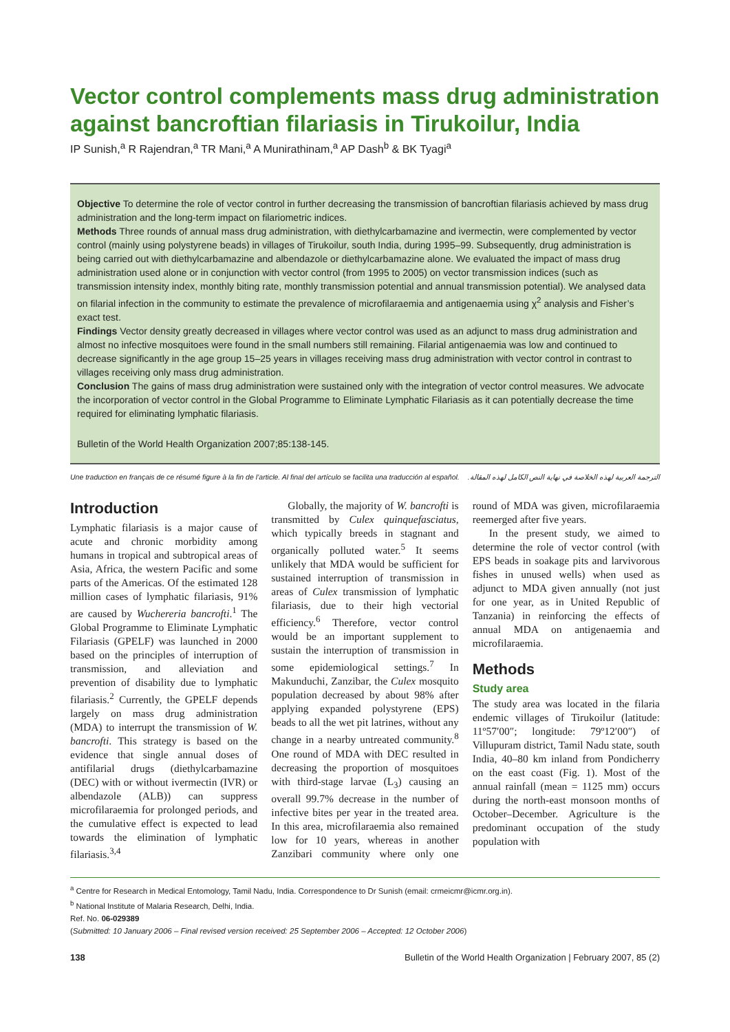Vector control complements mass drug administration against bancroftian filariasis in Tirukoilur, India
IP Sunish,<sup>a</sup> R Rajendran,<sup>a</sup> TR Mani,<sup>a</sup> A Munirathinam,<sup>a</sup> AP Dash<sup>b</sup> & BK Tyagi<sup>a</sup>
Objective To determine the role of vector control in further decreasing the transmission of bancroftian filariasis achieved by mass drug administration and the long-term impact on filariometric indices.
Methods Three rounds of annual mass drug administration, with diethylcarbamazine and ivermectin, were complemented by vector control (mainly using polystyrene beads) in villages of Tirukoilur, south India, during 1995–99. Subsequently, drug administration is being carried out with diethylcarbamazine and albendazole or diethylcarbamazine alone. We evaluated the impact of mass drug administration used alone or in conjunction with vector control (from 1995 to 2005) on vector transmission indices (such as transmission intensity index, monthly biting rate, monthly transmission potential and annual transmission potential). We analysed data on filarial infection in the community to estimate the prevalence of microfilaraemia and antigenaemia using χ<sup>2</sup> analysis and Fisher’s exact test.
Findings Vector density greatly decreased in villages where vector control was used as an adjunct to mass drug administration and almost no infective mosquitoes were found in the small numbers still remaining. Filarial antigenaemia was low and continued to decrease significantly in the age group 15–25 years in villages receiving mass drug administration with vector control in contrast to villages receiving only mass drug administration.
Conclusion The gains of mass drug administration were sustained only with the integration of vector control measures. We advocate the incorporation of vector control in the Global Programme to Eliminate Lymphatic Filariasis as it can potentially decrease the time required for eliminating lymphatic filariasis.
Bulletin of the World Health Organization 2007;85:138-145.
Une traduction en français de ce résumé figure à la fin de l’article. Al final del artículo se facilita una traducción al español. الترجمة العربية لهذه الخلاصة في نهاية النص الكامل لهذه المقالة.
Introduction
Lymphatic filariasis is a major cause of acute and chronic morbidity among humans in tropical and subtropical areas of Asia, Africa, the western Pacific and some parts of the Americas. Of the estimated 128 million cases of lymphatic filariasis, 91% are caused by Wuchereria bancrofti.<sup>1</sup> The Global Programme to Eliminate Lymphatic Filariasis (GPELF) was launched in 2000 based on the principles of interruption of transmission, and alleviation and prevention of disability due to lymphatic filariasis.<sup>2</sup> Currently, the GPELF depends largely on mass drug administration (MDA) to interrupt the transmission of W. bancrofti. This strategy is based on the evidence that single annual doses of antifilarial drugs (diethylcarbamazine (DEC) with or without ivermectin (IVR) or albendazole (ALB)) can suppress microfilaraemia for prolonged periods, and the cumulative effect is expected to lead towards the elimination of lymphatic filariasis.<sup>3,4</sup>
Globally, the majority of W. bancrofti is transmitted by Culex quinquefasciatus, which typically breeds in stagnant and organically polluted water.<sup>5</sup> It seems unlikely that MDA would be sufficient for sustained interruption of transmission in areas of Culex transmission of lymphatic filariasis, due to their high vectorial efficiency.<sup>6</sup> Therefore, vector control would be an important supplement to sustain the interruption of transmission in some epidemiological settings.<sup>7</sup> In Makunduchi, Zanzibar, the Culex mosquito population decreased by about 98% after applying expanded polystyrene (EPS) beads to all the wet pit latrines, without any change in a nearby untreated community.<sup>8</sup> One round of MDA with DEC resulted in decreasing the proportion of mosquitoes with third-stage larvae (L<sub>3</sub>) causing an overall 99.7% decrease in the number of infective bites per year in the treated area. In this area, microfilaraemia also remained low for 10 years, whereas in another Zanzibari community where only one round of MDA was given, microfilaraemia reemerged after five years.
In the present study, we aimed to determine the role of vector control (with EPS beads in soakage pits and larvivorous fishes in unused wells) when used as adjunct to MDA given annually (not just for one year, as in United Republic of Tanzania) in reinforcing the effects of annual MDA on antigenaemia and microfilaraemia.
Methods
Study area
The study area was located in the filaria endemic villages of Tirukoilur (latitude: 11º57′00″; longitude: 79º12′00″) of Villupuram district, Tamil Nadu state, south India, 40–80 km inland from Pondicherry on the east coast (Fig. 1). Most of the annual rainfall (mean = 1125 mm) occurs during the north-east monsoon months of October–December. Agriculture is the predominant occupation of the study population with
<sup>a</sup> Centre for Research in Medical Entomology, Tamil Nadu, India. Correspondence to Dr Sunish (email: crmeicmr@icmr.org.in).
<sup>b</sup> National Institute of Malaria Research, Delhi, India.
Ref. No. 06-029389
(Submitted: 10 January 2006 – Final revised version received: 25 September 2006 – Accepted: 12 October 2006)
138 Bulletin of the World Health Organization | February 2007, 85 (2)